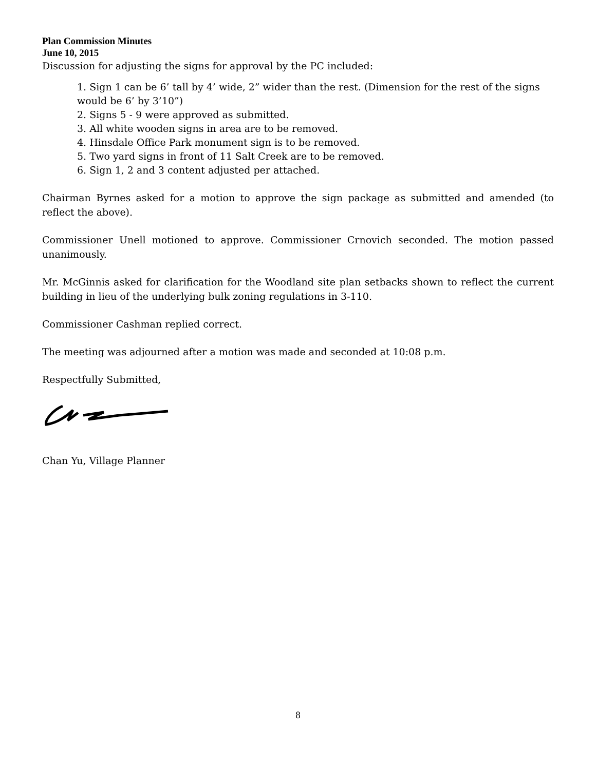Plan Commission Minutes
June 10, 2015
Discussion for adjusting the signs for approval by the PC included:
1. Sign 1 can be 6’ tall by 4’ wide, 2” wider than the rest. (Dimension for the rest of the signs would be 6’ by 3’10”)
2. Signs 5 - 9 were approved as submitted.
3. All white wooden signs in area are to be removed.
4. Hinsdale Office Park monument sign is to be removed.
5. Two yard signs in front of 11 Salt Creek are to be removed.
6. Sign 1, 2 and 3 content adjusted per attached.
Chairman Byrnes asked for a motion to approve the sign package as submitted and amended (to reflect the above).
Commissioner Unell motioned to approve. Commissioner Crnovich seconded. The motion passed unanimously.
Mr. McGinnis asked for clarification for the Woodland site plan setbacks shown to reflect the current building in lieu of the underlying bulk zoning regulations in 3-110.
Commissioner Cashman replied correct.
The meeting was adjourned after a motion was made and seconded at 10:08 p.m.
Respectfully Submitted,
Chan Yu, Village Planner
8